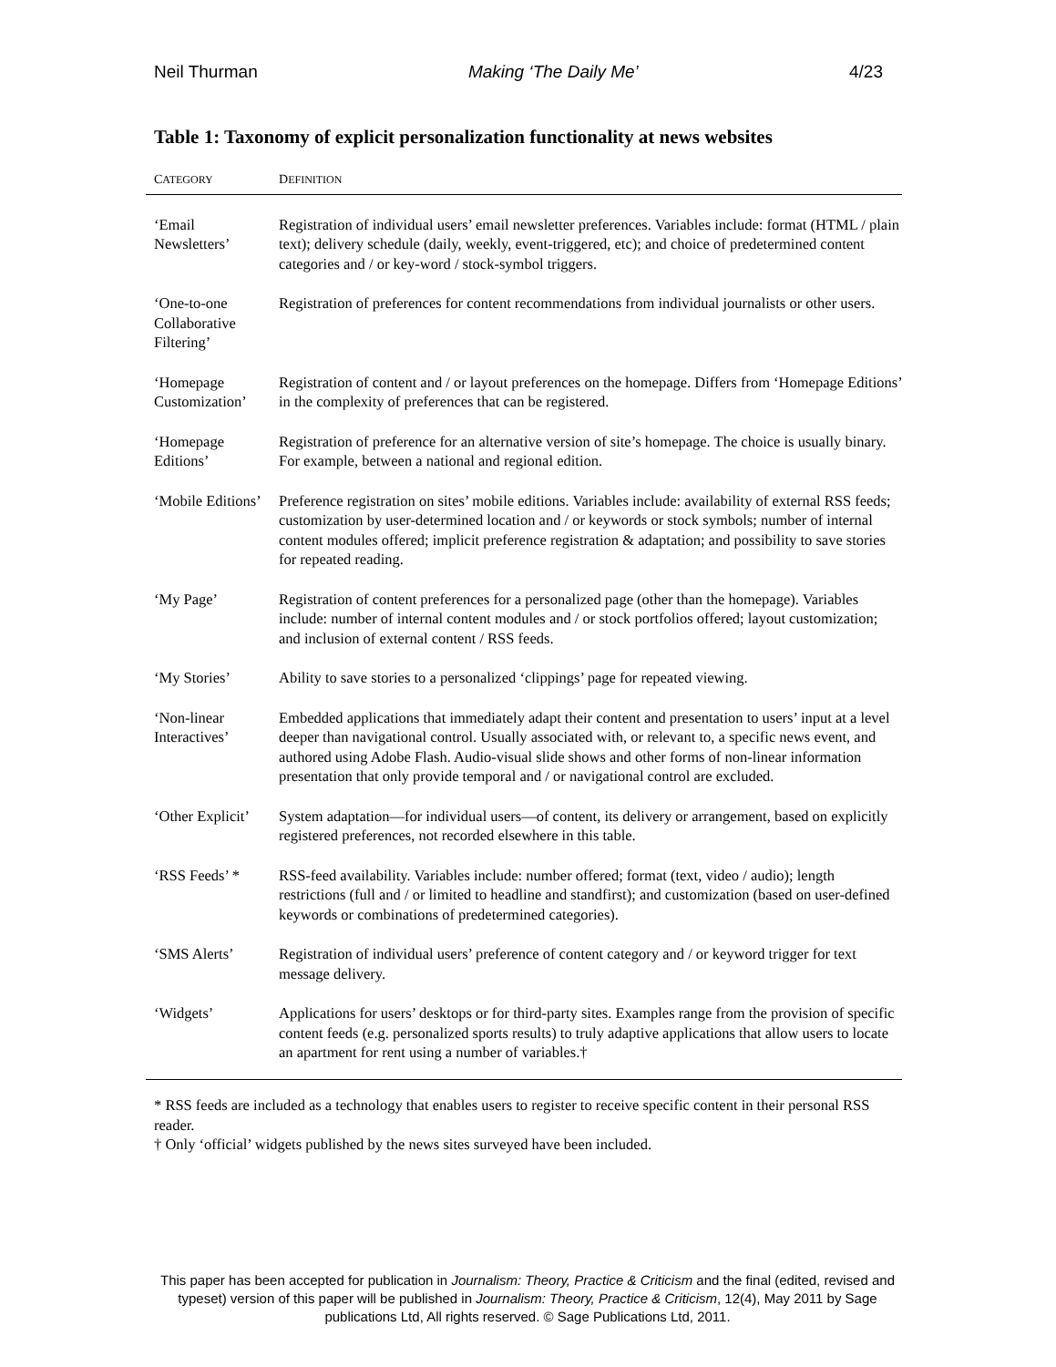Neil Thurman Making ‘The Daily Me’ 4/23
Table 1: Taxonomy of explicit personalization functionality at news websites
| C ATEGORY | D EFINITION |
| --- | --- |
| ‘Email Newsletters’ | Registration of individual users’ email newsletter preferences. Variables include: format (HTML / plain text); delivery schedule (daily, weekly, event-triggered, etc); and choice of predetermined content categories and / or key-word / stock-symbol triggers. |
| ‘One-to-one Collaborative Filtering’ | Registration of preferences for content recommendations from individual journalists or other users. |
| ‘Homepage Customization’ | Registration of content and / or layout preferences on the homepage. Differs from ‘Homepage Editions’ in the complexity of preferences that can be registered. |
| ‘Homepage Editions’ | Registration of preference for an alternative version of site’s homepage. The choice is usually binary. For example, between a national and regional edition. |
| ‘Mobile Editions’ | Preference registration on sites’ mobile editions. Variables include: availability of external RSS feeds; customization by user-determined location and / or keywords or stock symbols; number of internal content modules offered; implicit preference registration & adaptation; and possibility to save stories for repeated reading. |
| ‘My Page’ | Registration of content preferences for a personalized page (other than the homepage). Variables include: number of internal content modules and / or stock portfolios offered; layout customization; and inclusion of external content / RSS feeds. |
| ‘My Stories’ | Ability to save stories to a personalized ‘clippings’ page for repeated viewing. |
| ‘Non-linear Interactives’ | Embedded applications that immediately adapt their content and presentation to users’ input at a level deeper than navigational control. Usually associated with, or relevant to, a specific news event, and authored using Adobe Flash. Audio-visual slide shows and other forms of non-linear information presentation that only provide temporal and / or navigational control are excluded. |
| ‘Other Explicit’ | System adaptation—for individual users—of content, its delivery or arrangement, based on explicitly registered preferences, not recorded elsewhere in this table. |
| ‘RSS Feeds’ * | RSS-feed availability. Variables include: number offered; format (text, video / audio); length restrictions (full and / or limited to headline and standfirst); and customization (based on user-defined keywords or combinations of predetermined categories). |
| ‘SMS Alerts’ | Registration of individual users’ preference of content category and / or keyword trigger for text message delivery. |
| ‘Widgets’ | Applications for users’ desktops or for third-party sites. Examples range from the provision of specific content feeds (e.g. personalized sports results) to truly adaptive applications that allow users to locate an apartment for rent using a number of variables.† |
* RSS feeds are included as a technology that enables users to register to receive specific content in their personal RSS reader.
† Only ‘official’ widgets published by the news sites surveyed have been included.
This paper has been accepted for publication in Journalism: Theory, Practice & Criticism and the final (edited, revised and typeset) version of this paper will be published in Journalism: Theory, Practice & Criticism, 12(4), May 2011 by Sage publications Ltd, All rights reserved. © Sage Publications Ltd, 2011.